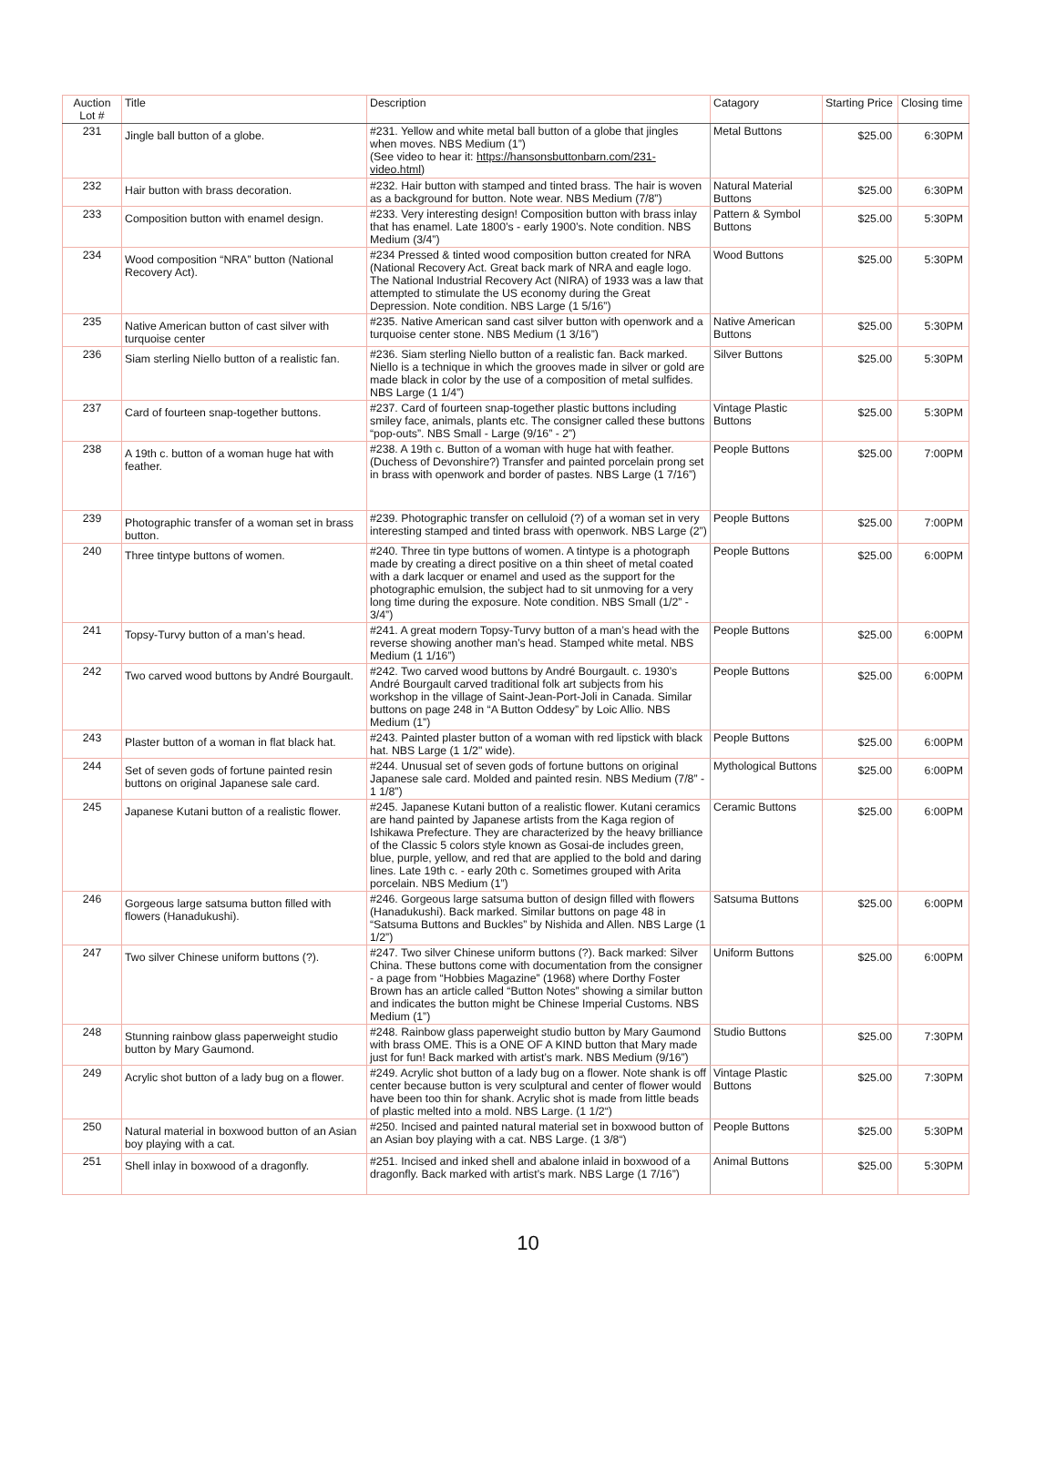| Auction Lot # | Title | Description | Catagory | Starting Price | Closing time |
| --- | --- | --- | --- | --- | --- |
| 231 | Jingle ball button of a globe. | #231. Yellow and white metal ball button of a globe that jingles when moves. NBS Medium (1”) (See video to hear it: https://hansonsbuttonbarn.com/231-video.html ) | Metal Buttons | $25.00 | 6:30PM |
| 232 | Hair button with brass decoration. | #232. Hair button with stamped and tinted brass. The hair is woven as a background for button. Note wear. NBS Medium (7/8”) | Natural Material Buttons | $25.00 | 6:30PM |
| 233 | Composition button with enamel design. | #233. Very interesting design! Composition button with brass inlay that has enamel. Late 1800’s - early 1900’s. Note condition. NBS Medium (3/4”) | Pattern & Symbol Buttons | $25.00 | 5:30PM |
| 234 | Wood composition “NRA” button (National Recovery Act). | #234 Pressed & tinted wood composition button created for NRA (National Recovery Act. Great back mark of NRA and eagle logo. The National Industrial Recovery Act (NIRA) of 1933 was a law that attempted to stimulate the US economy during the Great Depression. Note condition. NBS Large (1 5/16”) | Wood Buttons | $25.00 | 5:30PM |
| 235 | Native American button of cast silver with turquoise center | #235. Native American sand cast silver button with openwork and a turquoise center stone. NBS Medium (1 3/16”) | Native American Buttons | $25.00 | 5:30PM |
| 236 | Siam sterling Niello button of a realistic fan. | #236. Siam sterling Niello button of a realistic fan. Back marked. Niello is a technique in which the grooves made in silver or gold are made black in color by the use of a composition of metal sulfides. NBS Large (1 1/4”) | Silver Buttons | $25.00 | 5:30PM |
| 237 | Card of fourteen snap-together buttons. | #237. Card of fourteen snap-together plastic buttons including smiley face, animals, plants etc. The consigner called these buttons “pop-outs”. NBS Small - Large (9/16” - 2”) | Vintage Plastic Buttons | $25.00 | 5:30PM |
| 238 | A 19th c. button of a woman huge hat with feather. | #238. A 19th c. Button of a woman with huge hat with feather. (Duchess of Devonshire?) Transfer and painted porcelain prong set in brass with openwork and border of pastes. NBS Large (1 7/16”) | People Buttons | $25.00 | 7:00PM |
| 239 | Photographic transfer of a woman set in brass button. | #239. Photographic transfer on celluloid (?) of a woman set in very interesting stamped and tinted brass with openwork. NBS Large (2”) | People Buttons | $25.00 | 7:00PM |
| 240 | Three tintype buttons of women. | #240. Three tin type buttons of women. A tintype is a photograph made by creating a direct positive on a thin sheet of metal coated with a dark lacquer or enamel and used as the support for the photographic emulsion, the subject had to sit unmoving for a very long time during the exposure. Note condition. NBS Small (1/2” - 3/4”) | People Buttons | $25.00 | 6:00PM |
| 241 | Topsy-Turvy button of a man’s head. | #241. A great modern Topsy-Turvy button of a man’s head with the reverse showing another man’s head. Stamped white metal. NBS Medium (1 1/16”) | People Buttons | $25.00 | 6:00PM |
| 242 | Two carved wood buttons by André Bourgault. | #242. Two carved wood buttons by André Bourgault. c. 1930’s André Bourgault carved traditional folk art subjects from his workshop in the village of Saint-Jean-Port-Joli in Canada. Similar buttons on page 248 in “A Button Oddesy” by Loic Allio. NBS Medium (1”) | People Buttons | $25.00 | 6:00PM |
| 243 | Plaster button of a woman in flat black hat. | #243. Painted plaster button of a woman with red lipstick with black hat. NBS Large (1 1/2" wide). | People Buttons | $25.00 | 6:00PM |
| 244 | Set of seven gods of fortune painted resin buttons on original Japanese sale card. | #244. Unusual set of seven gods of fortune buttons on original Japanese sale card. Molded and painted resin. NBS Medium (7/8” - 1 1/8”) | Mythological Buttons | $25.00 | 6:00PM |
| 245 | Japanese Kutani button of a realistic flower. | #245. Japanese Kutani button of a realistic flower. Kutani ceramics are hand painted by Japanese artists from the Kaga region of Ishikawa Prefecture. They are characterized by the heavy brilliance of the Classic 5 colors style known as Gosai-de includes green, blue, purple, yellow, and red that are applied to the bold and daring lines. Late 19th c. - early 20th c. Sometimes grouped with Arita porcelain. NBS Medium (1”) | Ceramic Buttons | $25.00 | 6:00PM |
| 246 | Gorgeous large satsuma button filled with flowers (Hanadukushi). | #246. Gorgeous large satsuma button of design filled with flowers (Hanadukushi). Back marked. Similar buttons on page 48 in “Satsuma Buttons and Buckles” by Nishida and Allen. NBS Large (1 1/2”) | Satsuma Buttons | $25.00 | 6:00PM |
| 247 | Two silver Chinese uniform buttons (?). | #247. Two silver Chinese uniform buttons (?). Back marked: Silver China. These buttons come with documentation from the consigner - a page from “Hobbies Magazine” (1968) where Dorthy Foster Brown has an article called “Button Notes” showing a similar button and indicates the button might be Chinese Imperial Customs. NBS Medium (1”) | Uniform Buttons | $25.00 | 6:00PM |
| 248 | Stunning rainbow glass paperweight studio button by Mary Gaumond. | #248. Rainbow glass paperweight studio button by Mary Gaumond with brass OME. This is a ONE OF A KIND button that Mary made just for fun! Back marked with artist’s mark. NBS Medium (9/16”) | Studio Buttons | $25.00 | 7:30PM |
| 249 | Acrylic shot button of a lady bug on a flower. | #249. Acrylic shot button of a lady bug on a flower. Note shank is off center because button is very sculptural and center of flower would have been too thin for shank. Acrylic shot is made from little beads of plastic melted into a mold. NBS Large. (1 1/2“) | Vintage Plastic Buttons | $25.00 | 7:30PM |
| 250 | Natural material in boxwood button of an Asian boy playing with a cat. | #250. Incised and painted natural material set in boxwood button of an Asian boy playing with a cat. NBS Large. (1 3/8“) | People Buttons | $25.00 | 5:30PM |
| 251 | Shell inlay in boxwood of a dragonfly. | #251. Incised and inked shell and abalone inlaid in boxwood of a dragonfly. Back marked with artist’s mark. NBS Large (1 7/16”) | Animal Buttons | $25.00 | 5:30PM |
10